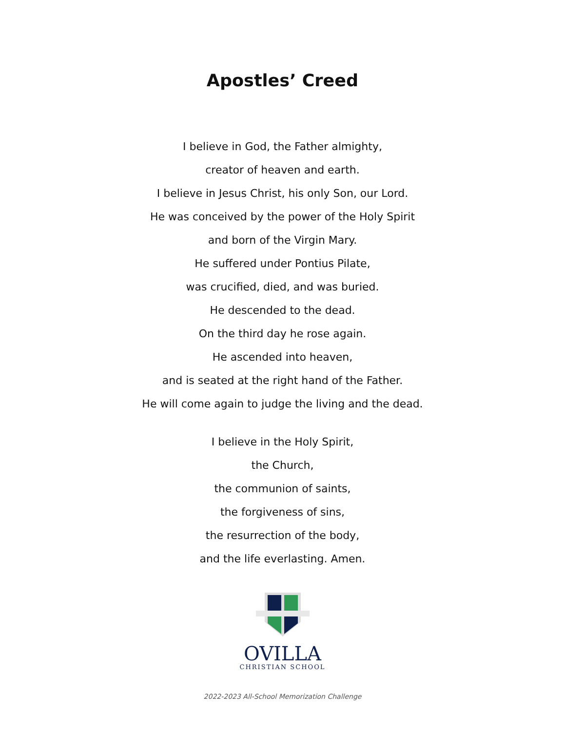Apostles’ Creed
I believe in God, the Father almighty,
creator of heaven and earth.
I believe in Jesus Christ, his only Son, our Lord.
He was conceived by the power of the Holy Spirit
and born of the Virgin Mary.
He suffered under Pontius Pilate,
was crucified, died, and was buried.
He descended to the dead.
On the third day he rose again.
He ascended into heaven,
and is seated at the right hand of the Father.
He will come again to judge the living and the dead.
I believe in the Holy Spirit,
the Church,
the communion of saints,
the forgiveness of sins,
the resurrection of the body,
and the life everlasting. Amen.
OVILLA
CHRISTIAN SCHOOL
2022-2023 All-School Memorization Challenge